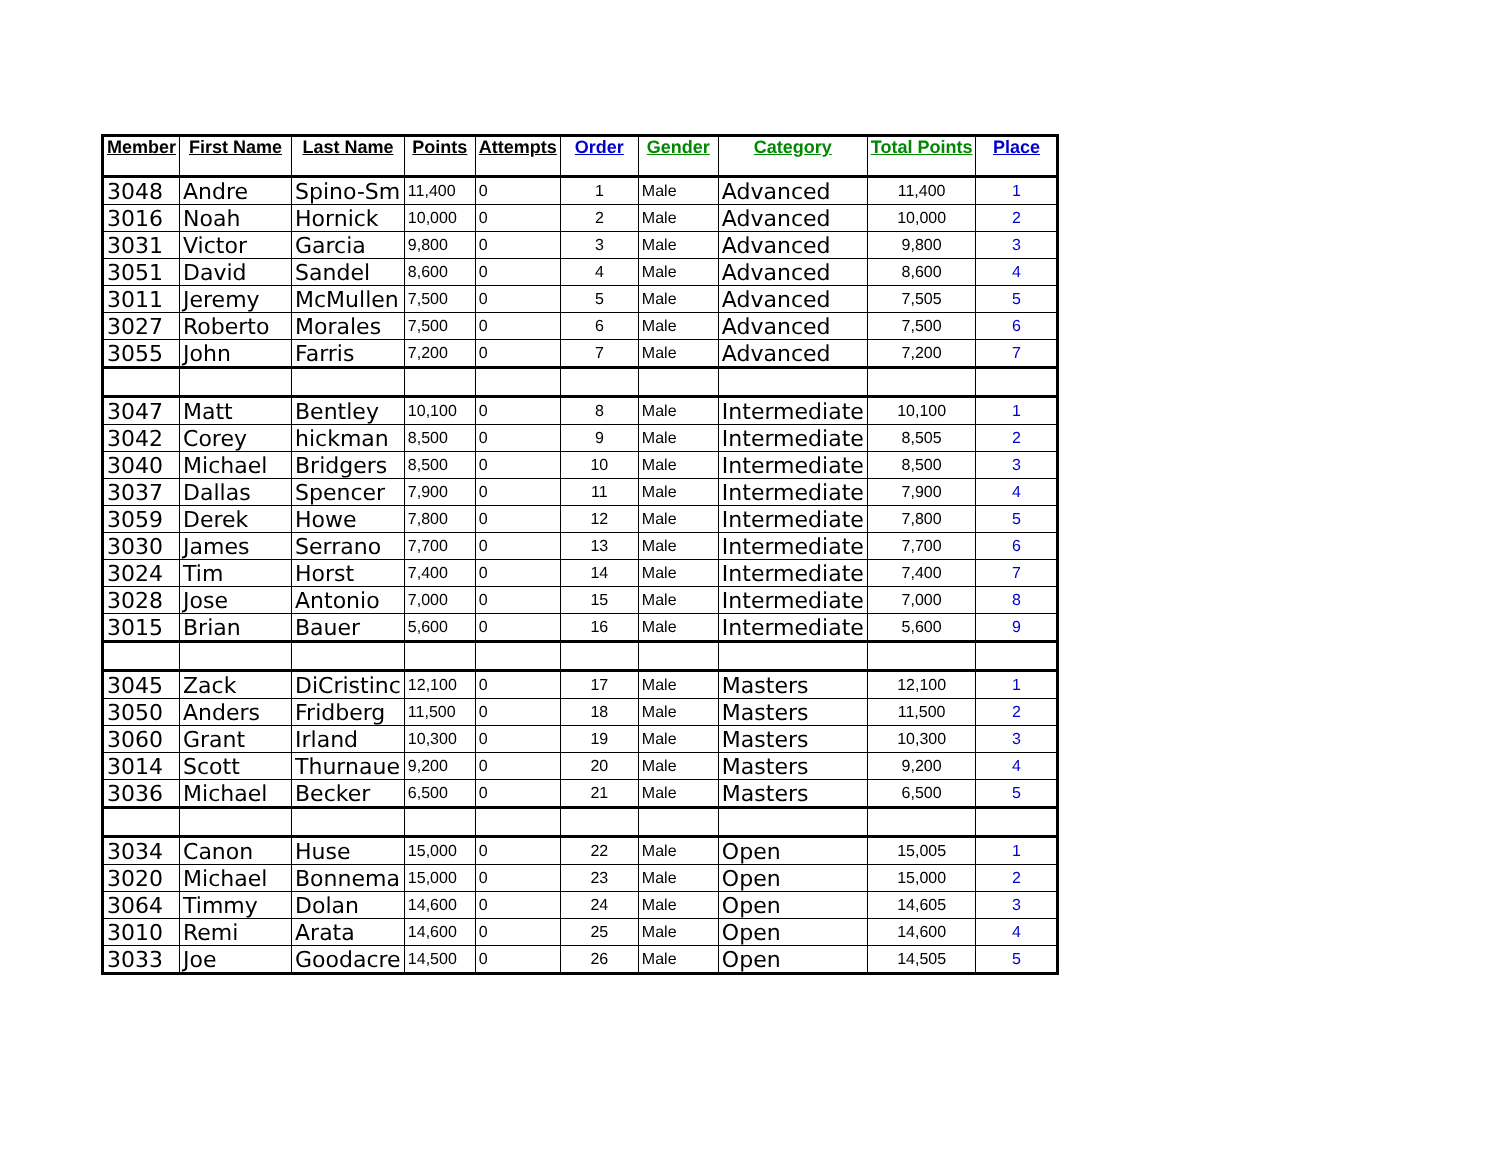| Member | First Name | Last Name | Points | Attempts | Order | Gender | Category | Total Points | Place |
| --- | --- | --- | --- | --- | --- | --- | --- | --- | --- |
| 3048 | Andre | Spino-Sm | 11,400 | 0 | 1 | Male | Advanced | 11,400 | 1 |
| 3016 | Noah | Hornick | 10,000 | 0 | 2 | Male | Advanced | 10,000 | 2 |
| 3031 | Victor | Garcia | 9,800 | 0 | 3 | Male | Advanced | 9,800 | 3 |
| 3051 | David | Sandel | 8,600 | 0 | 4 | Male | Advanced | 8,600 | 4 |
| 3011 | Jeremy | McMullen | 7,500 | 0 | 5 | Male | Advanced | 7,505 | 5 |
| 3027 | Roberto | Morales | 7,500 | 0 | 6 | Male | Advanced | 7,500 | 6 |
| 3055 | John | Farris | 7,200 | 0 | 7 | Male | Advanced | 7,200 | 7 |
| 3047 | Matt | Bentley | 10,100 | 0 | 8 | Male | Intermediate | 10,100 | 1 |
| 3042 | Corey | hickman | 8,500 | 0 | 9 | Male | Intermediate | 8,505 | 2 |
| 3040 | Michael | Bridgers | 8,500 | 0 | 10 | Male | Intermediate | 8,500 | 3 |
| 3037 | Dallas | Spencer | 7,900 | 0 | 11 | Male | Intermediate | 7,900 | 4 |
| 3059 | Derek | Howe | 7,800 | 0 | 12 | Male | Intermediate | 7,800 | 5 |
| 3030 | James | Serrano | 7,700 | 0 | 13 | Male | Intermediate | 7,700 | 6 |
| 3024 | Tim | Horst | 7,400 | 0 | 14 | Male | Intermediate | 7,400 | 7 |
| 3028 | Jose | Antonio | 7,000 | 0 | 15 | Male | Intermediate | 7,000 | 8 |
| 3015 | Brian | Bauer | 5,600 | 0 | 16 | Male | Intermediate | 5,600 | 9 |
| 3045 | Zack | DiCristinc | 12,100 | 0 | 17 | Male | Masters | 12,100 | 1 |
| 3050 | Anders | Fridberg | 11,500 | 0 | 18 | Male | Masters | 11,500 | 2 |
| 3060 | Grant | Irland | 10,300 | 0 | 19 | Male | Masters | 10,300 | 3 |
| 3014 | Scott | Thurnaue | 9,200 | 0 | 20 | Male | Masters | 9,200 | 4 |
| 3036 | Michael | Becker | 6,500 | 0 | 21 | Male | Masters | 6,500 | 5 |
| 3034 | Canon | Huse | 15,000 | 0 | 22 | Male | Open | 15,005 | 1 |
| 3020 | Michael | Bonnema | 15,000 | 0 | 23 | Male | Open | 15,000 | 2 |
| 3064 | Timmy | Dolan | 14,600 | 0 | 24 | Male | Open | 14,605 | 3 |
| 3010 | Remi | Arata | 14,600 | 0 | 25 | Male | Open | 14,600 | 4 |
| 3033 | Joe | Goodacre | 14,500 | 0 | 26 | Male | Open | 14,505 | 5 |